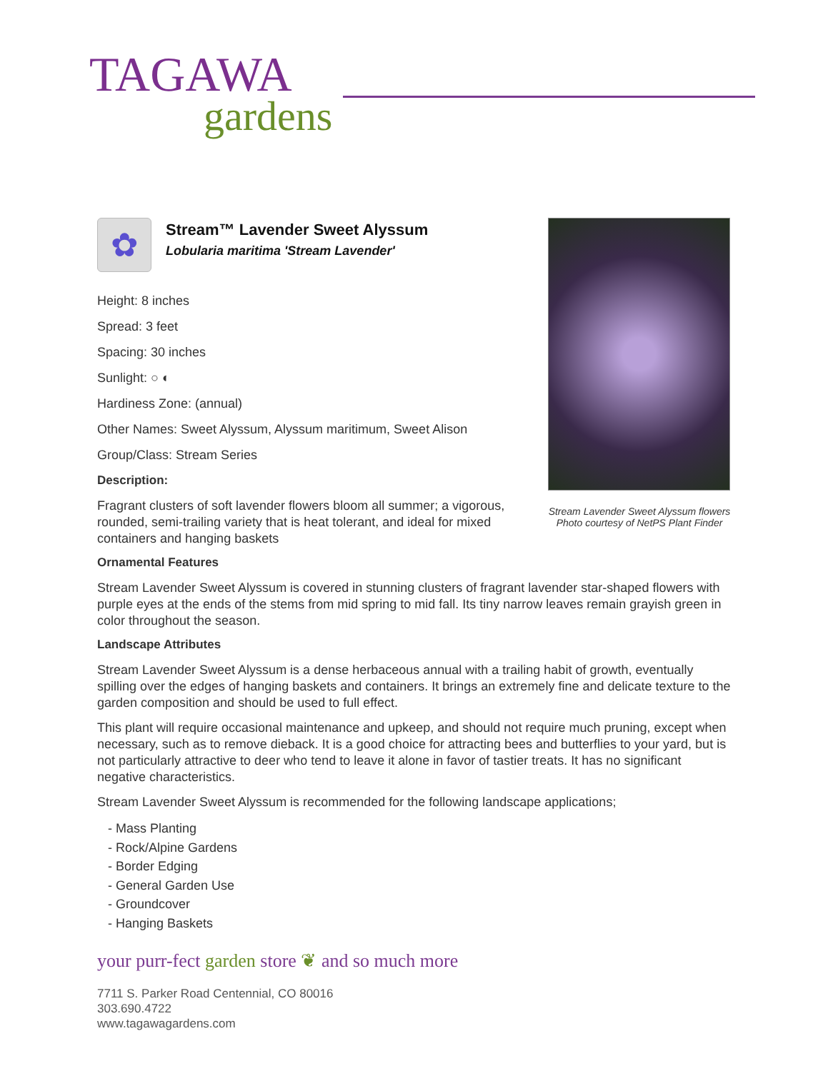TAGAWA
gardens
Stream Lavender Sweet Alyssum flowers
Photo courtesy of NetPS Plant Finder
✿
Stream™ Lavender Sweet Alyssum
Lobularia maritima 'Stream Lavender'
Height: 8 inches
Spread: 3 feet
Spacing: 30 inches
Sunlight: ○ ◐
Hardiness Zone: (annual)
Other Names: Sweet Alyssum, Alyssum maritimum, Sweet Alison
Group/Class: Stream Series
Description:
Fragrant clusters of soft lavender flowers bloom all summer; a vigorous, rounded, semi-trailing variety that is heat tolerant, and ideal for mixed containers and hanging baskets
Ornamental Features
Stream Lavender Sweet Alyssum is covered in stunning clusters of fragrant lavender star-shaped flowers with purple eyes at the ends of the stems from mid spring to mid fall. Its tiny narrow leaves remain grayish green in color throughout the season.
Landscape Attributes
Stream Lavender Sweet Alyssum is a dense herbaceous annual with a trailing habit of growth, eventually spilling over the edges of hanging baskets and containers. It brings an extremely fine and delicate texture to the garden composition and should be used to full effect.
This plant will require occasional maintenance and upkeep, and should not require much pruning, except when necessary, such as to remove dieback. It is a good choice for attracting bees and butterflies to your yard, but is not particularly attractive to deer who tend to leave it alone in favor of tastier treats. It has no significant negative characteristics.
Stream Lavender Sweet Alyssum is recommended for the following landscape applications;
- Mass Planting
- Rock/Alpine Gardens
- Border Edging
- General Garden Use
- Groundcover
- Hanging Baskets
your purr-fect garden store ❦ and so much more
7711 S. Parker Road Centennial, CO 80016
303.690.4722
www.tagawagardens.com